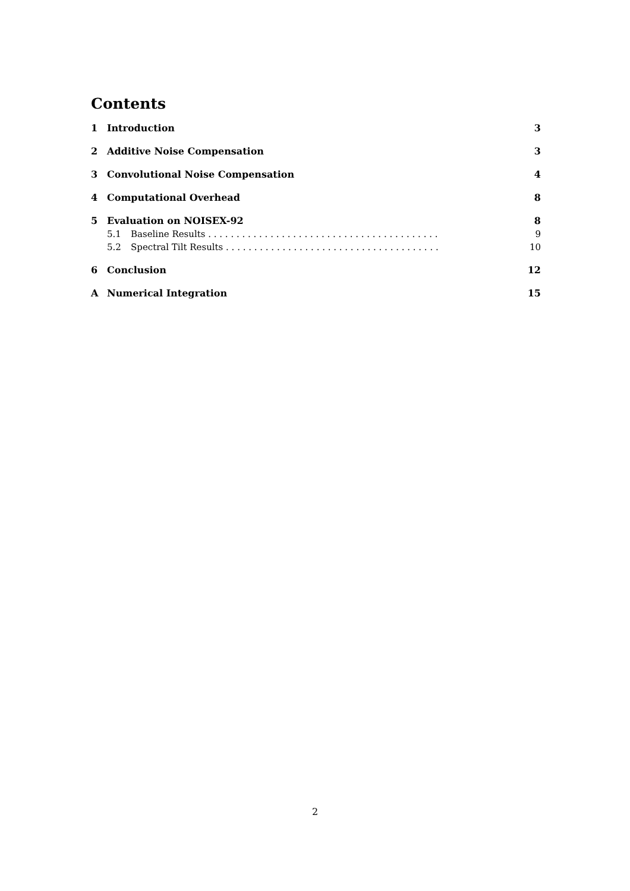Contents
1 Introduction 3
2 Additive Noise Compensation 3
3 Convolutional Noise Compensation 4
4 Computational Overhead 8
5 Evaluation on NOISEX-92 8
5.1 Baseline Results . . . . . . . . . . . . . . . . . . . . . . . . . . . . . . . . . . . . . . . . . 9
5.2 Spectral Tilt Results . . . . . . . . . . . . . . . . . . . . . . . . . . . . . . . . . . . . . . 10
6 Conclusion 12
A Numerical Integration 15
2